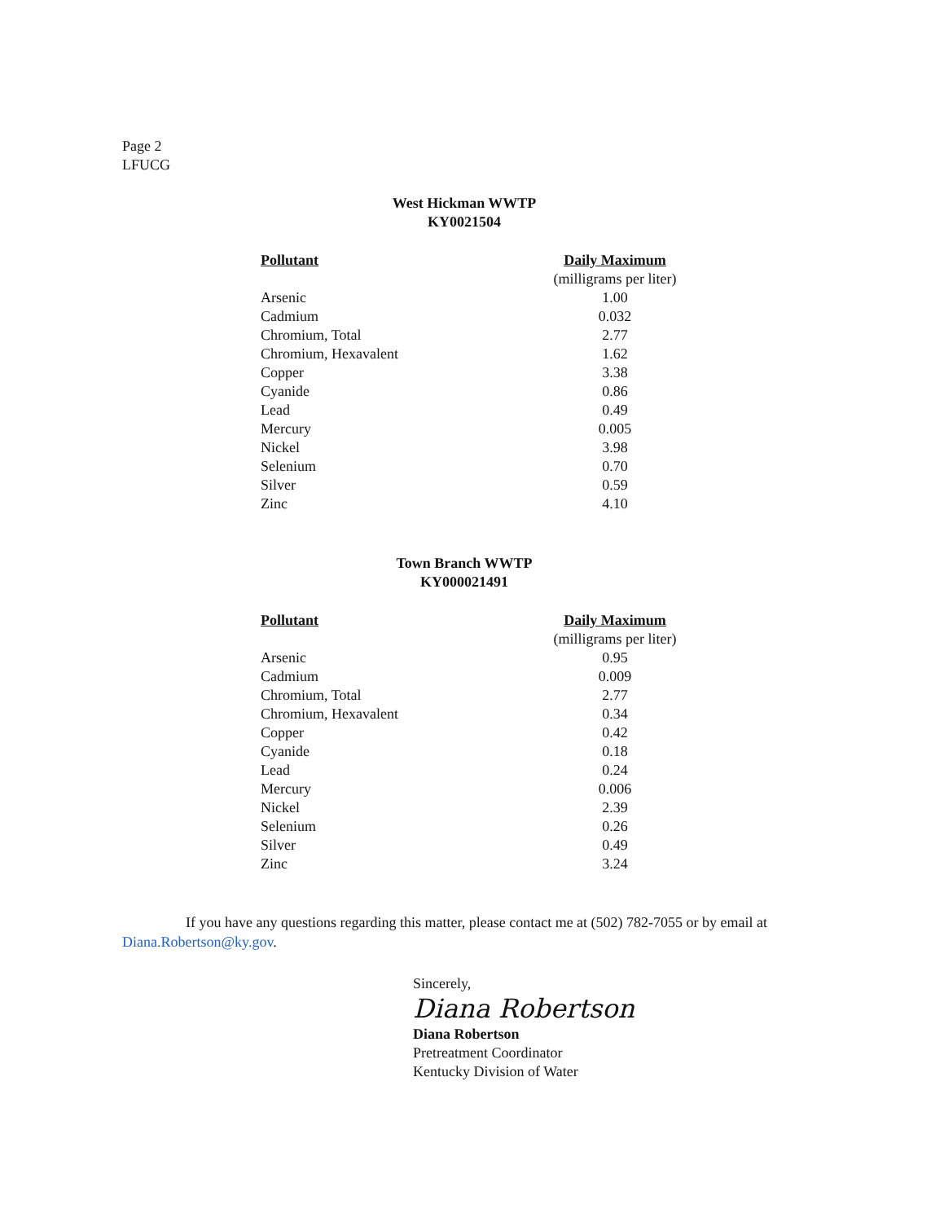Page 2
LFUCG
West Hickman WWTP
KY0021504
| Pollutant | Daily Maximum |
| --- | --- |
| | (milligrams per liter) |
| Arsenic | 1.00 |
| Cadmium | 0.032 |
| Chromium, Total | 2.77 |
| Chromium, Hexavalent | 1.62 |
| Copper | 3.38 |
| Cyanide | 0.86 |
| Lead | 0.49 |
| Mercury | 0.005 |
| Nickel | 3.98 |
| Selenium | 0.70 |
| Silver | 0.59 |
| Zinc | 4.10 |
Town Branch WWTP
KY000021491
| Pollutant | Daily Maximum |
| --- | --- |
| | (milligrams per liter) |
| Arsenic | 0.95 |
| Cadmium | 0.009 |
| Chromium, Total | 2.77 |
| Chromium, Hexavalent | 0.34 |
| Copper | 0.42 |
| Cyanide | 0.18 |
| Lead | 0.24 |
| Mercury | 0.006 |
| Nickel | 2.39 |
| Selenium | 0.26 |
| Silver | 0.49 |
| Zinc | 3.24 |
If you have any questions regarding this matter, please contact me at (502) 782-7055 or by email at Diana.Robertson@ky.gov.
Sincerely,
Diana Robertson
Diana Robertson
Pretreatment Coordinator
Kentucky Division of Water